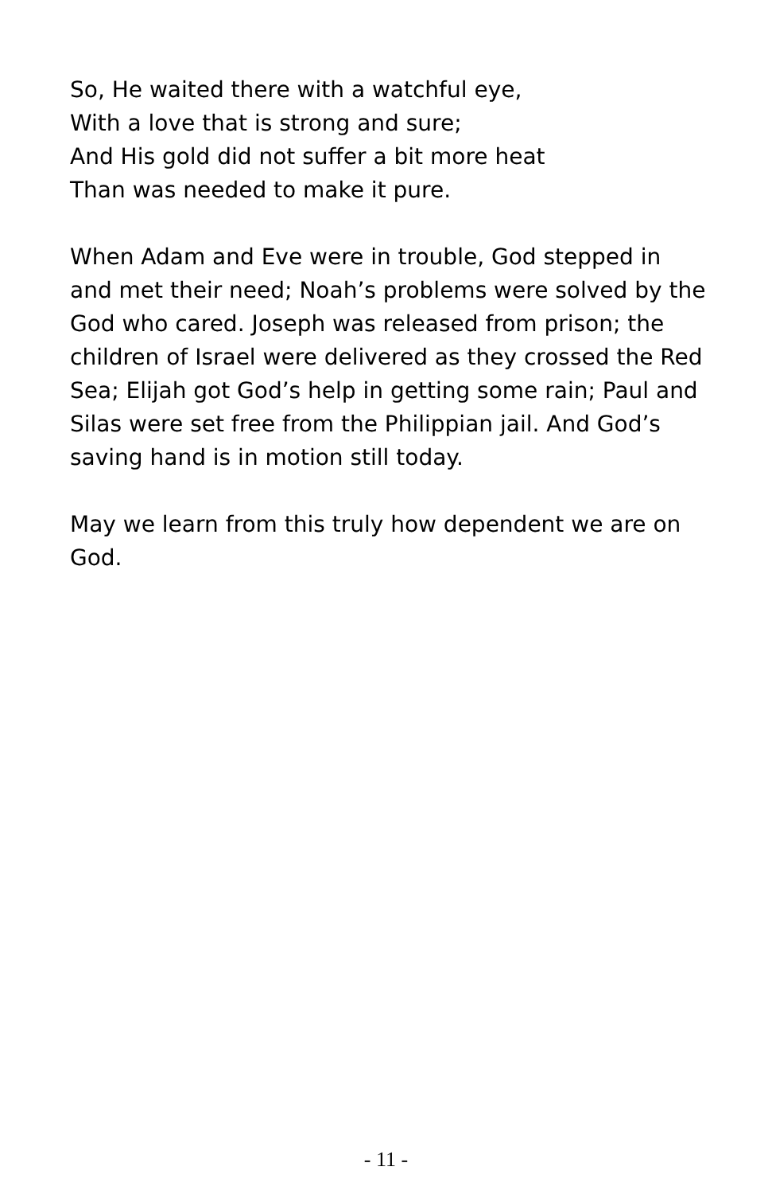So, He waited there with a watchful eye,
With a love that is strong and sure;
And His gold did not suffer a bit more heat
Than was needed to make it pure.
When Adam and Eve were in trouble, God stepped in and met their need; Noah’s problems were solved by the God who cared. Joseph was released from prison; the children of Israel were delivered as they crossed the Red Sea; Elijah got God’s help in getting some rain; Paul and Silas were set free from the Philippian jail. And God’s saving hand is in motion still today.
May we learn from this truly how dependent we are on God.
- 11 -